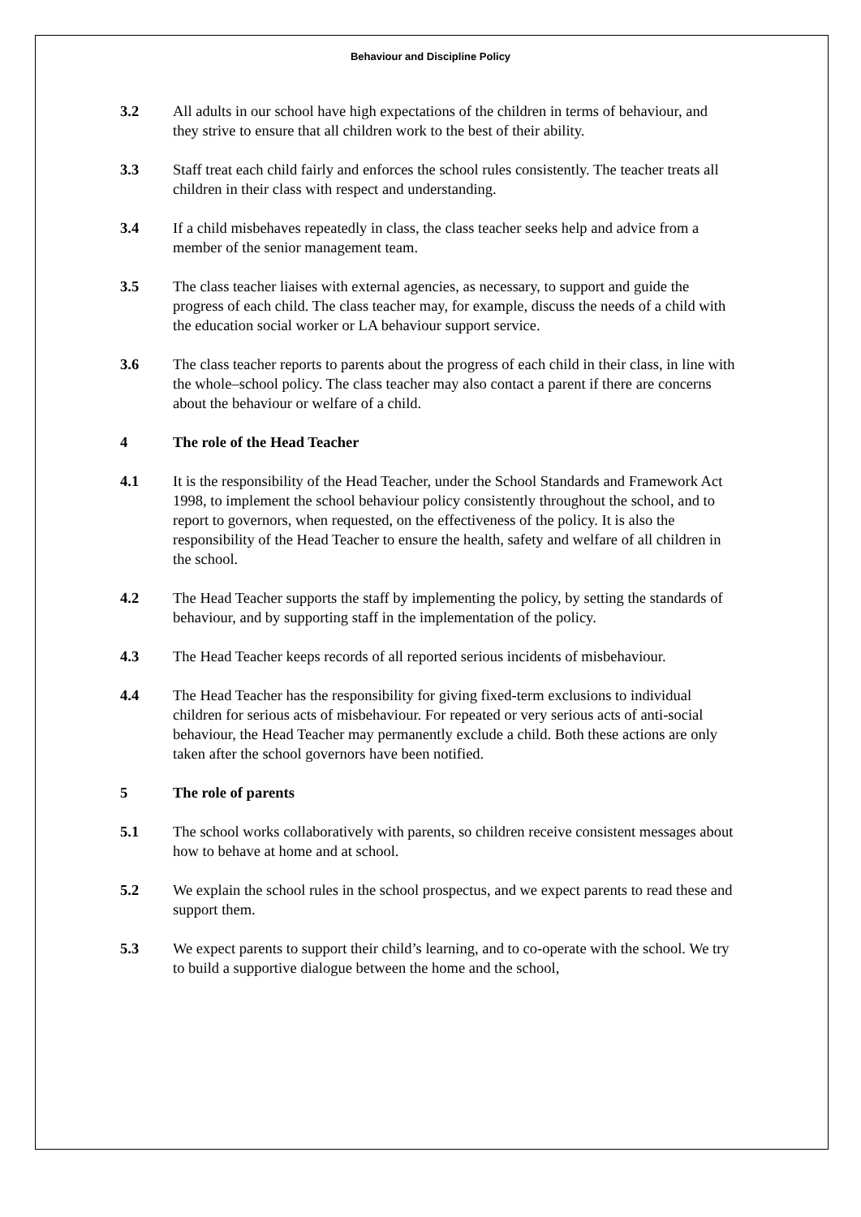Behaviour and Discipline Policy
3.2 All adults in our school have high expectations of the children in terms of behaviour, and they strive to ensure that all children work to the best of their ability.
3.3 Staff treat each child fairly and enforces the school rules consistently. The teacher treats all children in their class with respect and understanding.
3.4 If a child misbehaves repeatedly in class, the class teacher seeks help and advice from a member of the senior management team.
3.5 The class teacher liaises with external agencies, as necessary, to support and guide the progress of each child. The class teacher may, for example, discuss the needs of a child with the education social worker or LA behaviour support service.
3.6 The class teacher reports to parents about the progress of each child in their class, in line with the whole–school policy. The class teacher may also contact a parent if there are concerns about the behaviour or welfare of a child.
4 The role of the Head Teacher
4.1 It is the responsibility of the Head Teacher, under the School Standards and Framework Act 1998, to implement the school behaviour policy consistently throughout the school, and to report to governors, when requested, on the effectiveness of the policy. It is also the responsibility of the Head Teacher to ensure the health, safety and welfare of all children in the school.
4.2 The Head Teacher supports the staff by implementing the policy, by setting the standards of behaviour, and by supporting staff in the implementation of the policy.
4.3 The Head Teacher keeps records of all reported serious incidents of misbehaviour.
4.4 The Head Teacher has the responsibility for giving fixed-term exclusions to individual children for serious acts of misbehaviour. For repeated or very serious acts of anti-social behaviour, the Head Teacher may permanently exclude a child. Both these actions are only taken after the school governors have been notified.
5 The role of parents
5.1 The school works collaboratively with parents, so children receive consistent messages about how to behave at home and at school.
5.2 We explain the school rules in the school prospectus, and we expect parents to read these and support them.
5.3 We expect parents to support their child’s learning, and to co-operate with the school. We try to build a supportive dialogue between the home and the school,